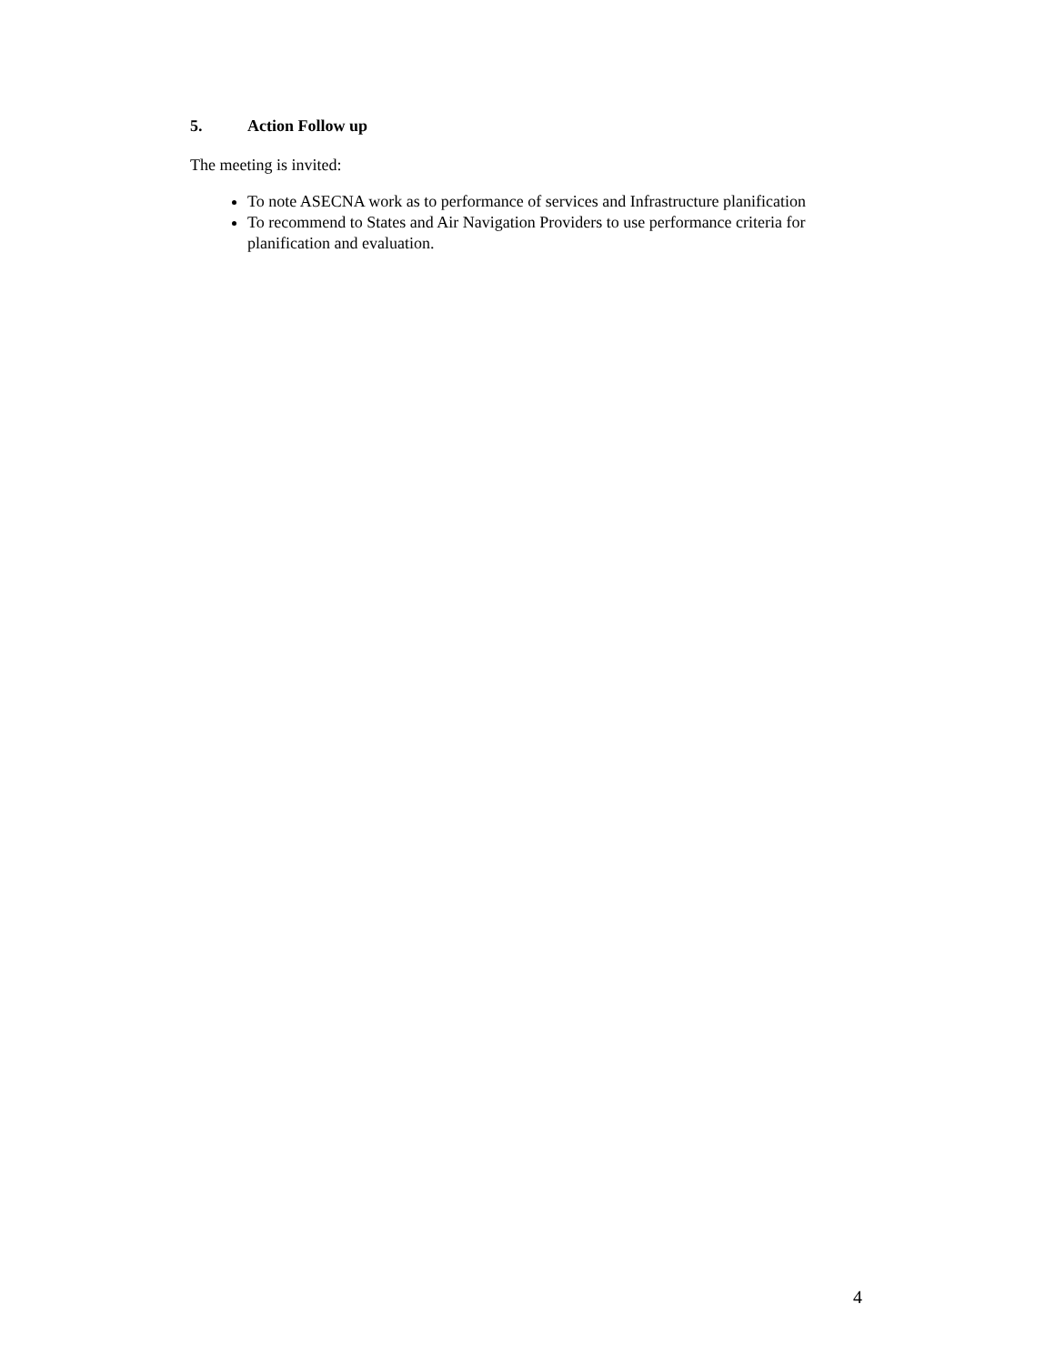5. Action Follow up
The meeting is invited:
To note ASECNA work as to performance of services and Infrastructure planification
To recommend to States and Air Navigation Providers to use performance criteria for planification and evaluation.
4